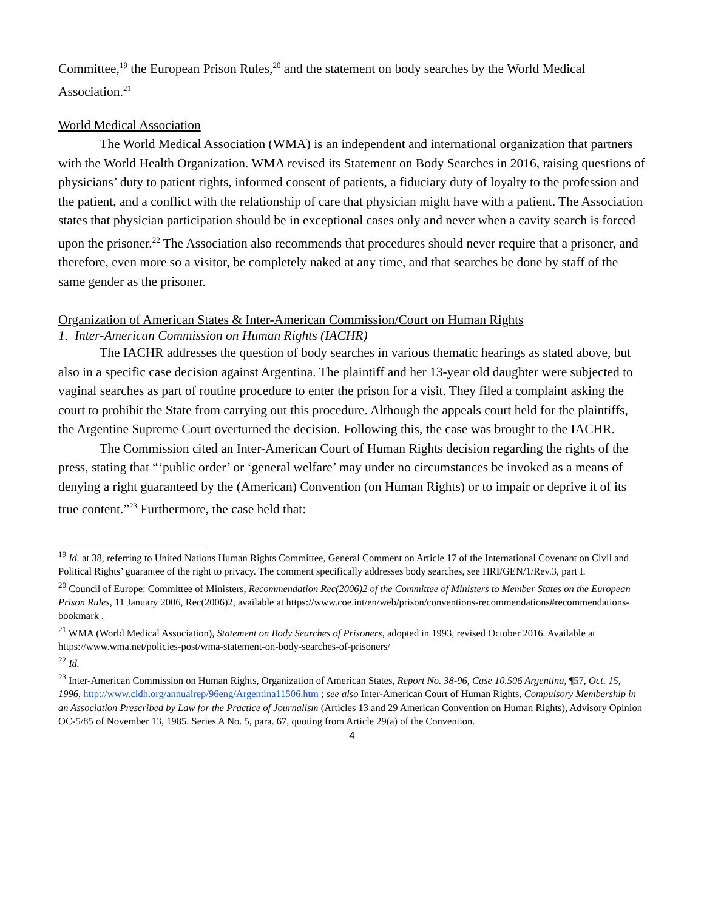Committee,<sup>19</sup> the European Prison Rules,<sup>20</sup> and the statement on body searches by the World Medical Association.<sup>21</sup>
World Medical Association
The World Medical Association (WMA) is an independent and international organization that partners with the World Health Organization. WMA revised its Statement on Body Searches in 2016, raising questions of physicians’ duty to patient rights, informed consent of patients, a fiduciary duty of loyalty to the profession and the patient, and a conflict with the relationship of care that physician might have with a patient. The Association states that physician participation should be in exceptional cases only and never when a cavity search is forced upon the prisoner.<sup>22</sup> The Association also recommends that procedures should never require that a prisoner, and therefore, even more so a visitor, be completely naked at any time, and that searches be done by staff of the same gender as the prisoner.
Organization of American States & Inter-American Commission/Court on Human Rights
1. Inter-American Commission on Human Rights (IACHR)
The IACHR addresses the question of body searches in various thematic hearings as stated above, but also in a specific case decision against Argentina. The plaintiff and her 13-year old daughter were subjected to vaginal searches as part of routine procedure to enter the prison for a visit. They filed a complaint asking the court to prohibit the State from carrying out this procedure. Although the appeals court held for the plaintiffs, the Argentine Supreme Court overturned the decision. Following this, the case was brought to the IACHR.
The Commission cited an Inter-American Court of Human Rights decision regarding the rights of the press, stating that “‘public order’ or ‘general welfare’ may under no circumstances be invoked as a means of denying a right guaranteed by the (American) Convention (on Human Rights) or to impair or deprive it of its true content.”<sup>23</sup> Furthermore, the case held that:
<sup>19</sup> Id. at 38, referring to United Nations Human Rights Committee, General Comment on Article 17 of the International Covenant on Civil and Political Rights’ guarantee of the right to privacy. The comment specifically addresses body searches, see HRI/GEN/1/Rev.3, part I.
<sup>20</sup> Council of Europe: Committee of Ministers, Recommendation Rec(2006)2 of the Committee of Ministers to Member States on the European Prison Rules, 11 January 2006, Rec(2006)2, available at https://www.coe.int/en/web/prison/conventions-recommendations#recommendations-bookmark .
<sup>21</sup> WMA (World Medical Association), Statement on Body Searches of Prisoners, adopted in 1993, revised October 2016. Available at https://www.wma.net/policies-post/wma-statement-on-body-searches-of-prisoners/
<sup>22</sup> Id.
<sup>23</sup> Inter-American Commission on Human Rights, Organization of American States, Report No. 38-96, Case 10.506 Argentina, ¶57, Oct. 15, 1996, http://www.cidh.org/annualrep/96eng/Argentina11506.htm ; see also Inter-American Court of Human Rights, Compulsory Membership in an Association Prescribed by Law for the Practice of Journalism (Articles 13 and 29 American Convention on Human Rights), Advisory Opinion OC-5/85 of November 13, 1985. Series A No. 5, para. 67, quoting from Article 29(a) of the Convention.
4